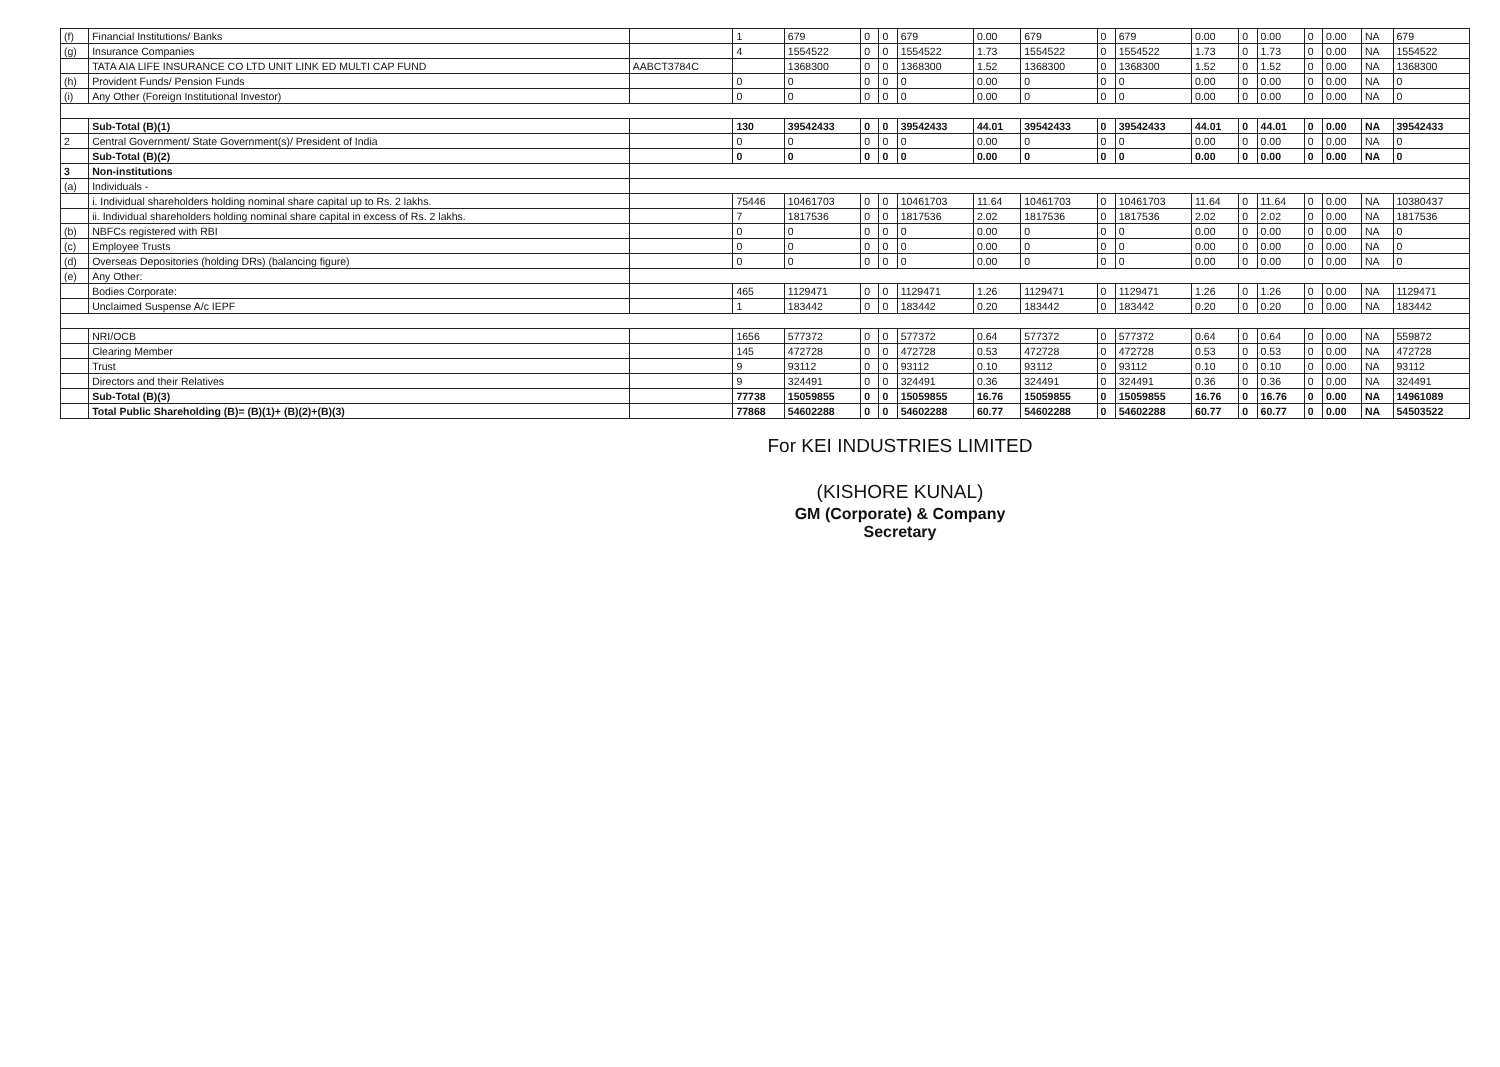| (f) | Financial Institutions/ Banks | | 1 | 679 | 0 | 0 | 679 | 0.00 | 679 | 0 | 679 | 0.00 | 0 | 0.00 | 0 | 0.00 | NA | 679 |
| (g) | Insurance Companies | | 4 | 1554522 | 0 | 0 | 1554522 | 1.73 | 1554522 | 0 | 1554522 | 1.73 | 0 | 1.73 | 0 | 0.00 | NA | 1554522 |
| | TATA AIA LIFE INSURANCE CO LTD UNIT LINK ED MULTI CAP FUND | AABCT3784C | | 1368300 | 0 | 0 | 1368300 | 1.52 | 1368300 | 0 | 1368300 | 1.52 | 0 | 1.52 | 0 | 0.00 | NA | 1368300 |
| (h) | Provident Funds/ Pension Funds | | 0 | 0 | 0 | 0 | 0 | 0.00 | 0 | 0 | 0 | 0.00 | 0 | 0.00 | 0 | 0.00 | NA | 0 |
| (i) | Any Other (Foreign Institutional Investor) | | 0 | 0 | 0 | 0 | 0 | 0.00 | 0 | 0 | 0 | 0.00 | 0 | 0.00 | 0 | 0.00 | NA | 0 |
| | Sub-Total (B)(1) | | 130 | 39542433 | 0 | 0 | 39542433 | 44.01 | 39542433 | 0 | 39542433 | 44.01 | 0 | 44.01 | 0 | 0.00 | NA | 39542433 |
| 2 | Central Government/ State Government(s)/ President of India | | 0 | 0 | 0 | 0 | 0 | 0.00 | 0 | 0 | 0 | 0.00 | 0 | 0.00 | 0 | 0.00 | NA | 0 |
| | Sub-Total (B)(2) | | 0 | 0 | 0 | 0 | 0 | 0.00 | 0 | 0 | 0 | 0.00 | 0 | 0.00 | 0 | 0.00 | NA | 0 |
| 3 | Non-institutions | | | | | | | | | | | | | | | | | |
| (a) | Individuals - | | | | | | | | | | | | | | | | | |
| | i. Individual shareholders holding nominal share capital up to Rs. 2 lakhs. | | 75446 | 10461703 | 0 | 0 | 10461703 | 11.64 | 10461703 | 0 | 10461703 | 11.64 | 0 | 11.64 | 0 | 0.00 | NA | 10380437 |
| | ii. Individual shareholders holding nominal share capital in excess of Rs. 2 lakhs. | | 7 | 1817536 | 0 | 0 | 1817536 | 2.02 | 1817536 | 0 | 1817536 | 2.02 | 0 | 2.02 | 0 | 0.00 | NA | 1817536 |
| (b) | NBFCs registered with RBI | | 0 | 0 | 0 | 0 | 0 | 0.00 | 0 | 0 | 0 | 0.00 | 0 | 0.00 | 0 | 0.00 | NA | 0 |
| (c) | Employee Trusts | | 0 | 0 | 0 | 0 | 0 | 0.00 | 0 | 0 | 0 | 0.00 | 0 | 0.00 | 0 | 0.00 | NA | 0 |
| (d) | Overseas Depositories (holding DRs) (balancing figure) | | 0 | 0 | 0 | 0 | 0 | 0.00 | 0 | 0 | 0 | 0.00 | 0 | 0.00 | 0 | 0.00 | NA | 0 |
| (e) | Any Other: | | | | | | | | | | | | | | | | | |
| | Bodies Corporate: | | 465 | 1129471 | 0 | 0 | 1129471 | 1.26 | 1129471 | 0 | 1129471 | 1.26 | 0 | 1.26 | 0 | 0.00 | NA | 1129471 |
| | Unclaimed Suspense A/c IEPF | | 1 | 183442 | 0 | 0 | 183442 | 0.20 | 183442 | 0 | 183442 | 0.20 | 0 | 0.20 | 0 | 0.00 | NA | 183442 |
| | NRI/OCB | | 1656 | 577372 | 0 | 0 | 577372 | 0.64 | 577372 | 0 | 577372 | 0.64 | 0 | 0.64 | 0 | 0.00 | NA | 559872 |
| | Clearing Member | | 145 | 472728 | 0 | 0 | 472728 | 0.53 | 472728 | 0 | 472728 | 0.53 | 0 | 0.53 | 0 | 0.00 | NA | 472728 |
| | Trust | | 9 | 93112 | 0 | 0 | 93112 | 0.10 | 93112 | 0 | 93112 | 0.10 | 0 | 0.10 | 0 | 0.00 | NA | 93112 |
| | Directors and their Relatives | | 9 | 324491 | 0 | 0 | 324491 | 0.36 | 324491 | 0 | 324491 | 0.36 | 0 | 0.36 | 0 | 0.00 | NA | 324491 |
| | Sub-Total (B)(3) | | 77738 | 15059855 | 0 | 0 | 15059855 | 16.76 | 15059855 | 0 | 15059855 | 16.76 | 0 | 16.76 | 0 | 0.00 | NA | 14961089 |
| | Total Public Shareholding (B)= (B)(1)+ (B)(2)+(B)(3) | | 77868 | 54602288 | 0 | 0 | 54602288 | 60.77 | 54602288 | 0 | 54602288 | 60.77 | 0 | 60.77 | 0 | 0.00 | NA | 54503522 |
For KEI INDUSTRIES LIMITED
(KISHORE KUNAL)
GM (Corporate) & Company Secretary